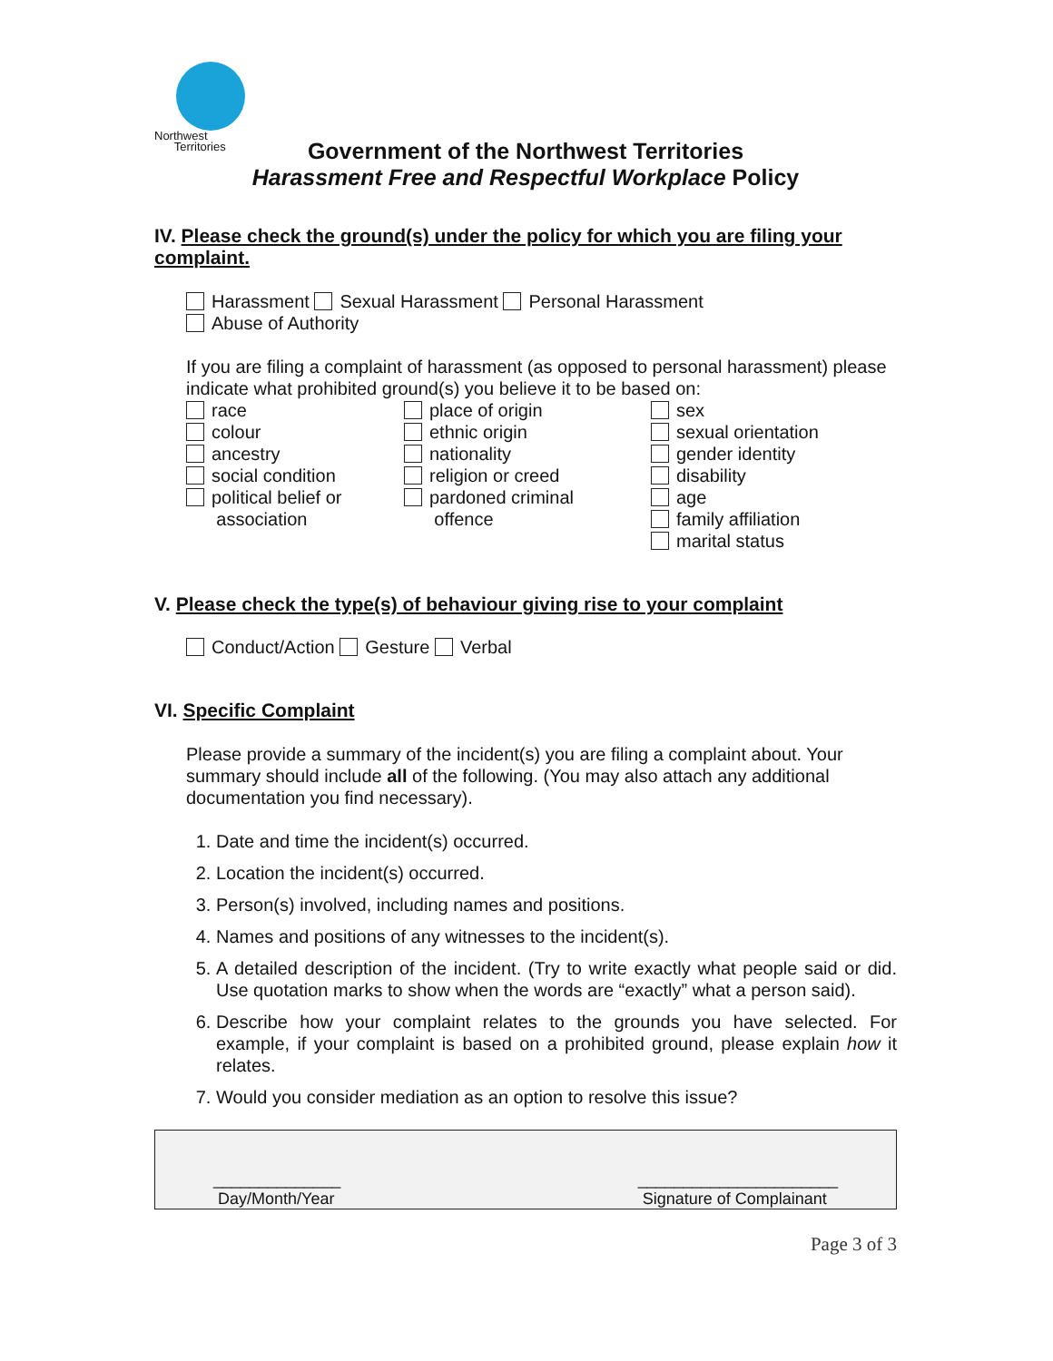Northwest
Territories
Government of the Northwest Territories
Harassment Free and Respectful Workplace Policy
IV. Please check the ground(s) under the policy for which you are filing your complaint.
Harassment Sexual Harassment Personal Harassment
Abuse of Authority
If you are filing a complaint of harassment (as opposed to personal harassment) please indicate what prohibited ground(s) you believe it to be based on:
race
colour
ancestry
social condition
political belief or
association
place of origin
ethnic origin
nationality
religion or creed
pardoned criminal
offence
sex
sexual orientation
gender identity
disability
age
family affiliation
marital status
V. Please check the type(s) of behaviour giving rise to your complaint
Conduct/Action Gesture Verbal
VI. Specific Complaint
Please provide a summary of the incident(s) you are filing a complaint about. Your summary should include all of the following. (You may also attach any additional documentation you find necessary).
1. Date and time the incident(s) occurred.
2. Location the incident(s) occurred.
3. Person(s) involved, including names and positions.
4. Names and positions of any witnesses to the incident(s).
5. A detailed description of the incident. (Try to write exactly what people said or did. Use quotation marks to show when the words are “exactly” what a person said).
6. Describe how your complaint relates to the grounds you have selected. For example, if your complaint is based on a prohibited ground, please explain how it relates.
7. Would you consider mediation as an option to resolve this issue?
______________
Day/Month/Year
______________________
Signature of Complainant
Page 3 of 3